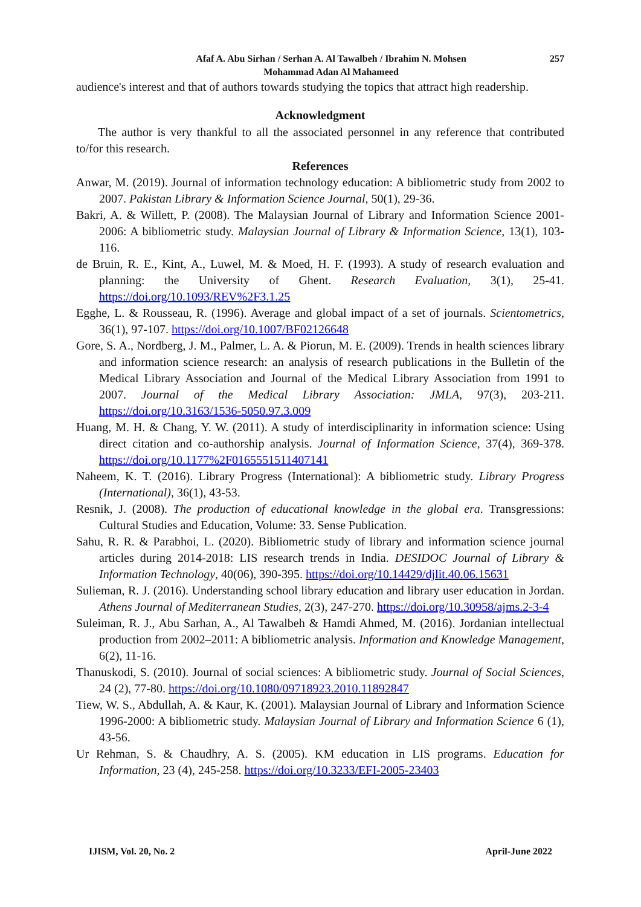Afaf A. Abu Sirhan / Serhan A. Al Tawalbeh / Ibrahim N. Mohsen
Mohammad Adan Al Mahameed
257
audience's interest and that of authors towards studying the topics that attract high readership.
Acknowledgment
The author is very thankful to all the associated personnel in any reference that contributed to/for this research.
References
Anwar, M. (2019). Journal of information technology education: A bibliometric study from 2002 to 2007. Pakistan Library & Information Science Journal, 50(1), 29-36.
Bakri, A. & Willett, P. (2008). The Malaysian Journal of Library and Information Science 2001-2006: A bibliometric study. Malaysian Journal of Library & Information Science, 13(1), 103-116.
de Bruin, R. E., Kint, A., Luwel, M. & Moed, H. F. (1993). A study of research evaluation and planning: the University of Ghent. Research Evaluation, 3(1), 25-41. https://doi.org/10.1093/REV%2F3.1.25
Egghe, L. & Rousseau, R. (1996). Average and global impact of a set of journals. Scientometrics, 36(1), 97-107. https://doi.org/10.1007/BF02126648
Gore, S. A., Nordberg, J. M., Palmer, L. A. & Piorun, M. E. (2009). Trends in health sciences library and information science research: an analysis of research publications in the Bulletin of the Medical Library Association and Journal of the Medical Library Association from 1991 to 2007. Journal of the Medical Library Association: JMLA, 97(3), 203-211. https://doi.org/10.3163/1536-5050.97.3.009
Huang, M. H. & Chang, Y. W. (2011). A study of interdisciplinarity in information science: Using direct citation and co-authorship analysis. Journal of Information Science, 37(4), 369-378. https://doi.org/10.1177%2F0165551511407141
Naheem, K. T. (2016). Library Progress (International): A bibliometric study. Library Progress (International), 36(1), 43-53.
Resnik, J. (2008). The production of educational knowledge in the global era. Transgressions: Cultural Studies and Education, Volume: 33. Sense Publication.
Sahu, R. R. & Parabhoi, L. (2020). Bibliometric study of library and information science journal articles during 2014-2018: LIS research trends in India. DESIDOC Journal of Library & Information Technology, 40(06), 390-395. https://doi.org/10.14429/djlit.40.06.15631
Sulieman, R. J. (2016). Understanding school library education and library user education in Jordan. Athens Journal of Mediterranean Studies, 2(3), 247-270. https://doi.org/10.30958/ajms.2-3-4
Suleiman, R. J., Abu Sarhan, A., Al Tawalbeh & Hamdi Ahmed, M. (2016). Jordanian intellectual production from 2002–2011: A bibliometric analysis. Information and Knowledge Management, 6(2), 11-16.
Thanuskodi, S. (2010). Journal of social sciences: A bibliometric study. Journal of Social Sciences, 24 (2), 77-80. https://doi.org/10.1080/09718923.2010.11892847
Tiew, W. S., Abdullah, A. & Kaur, K. (2001). Malaysian Journal of Library and Information Science 1996-2000: A bibliometric study. Malaysian Journal of Library and Information Science 6 (1), 43-56.
Ur Rehman, S. & Chaudhry, A. S. (2005). KM education in LIS programs. Education for Information, 23 (4), 245-258. https://doi.org/10.3233/EFI-2005-23403
IJISM, Vol. 20, No. 2 April-June 2022